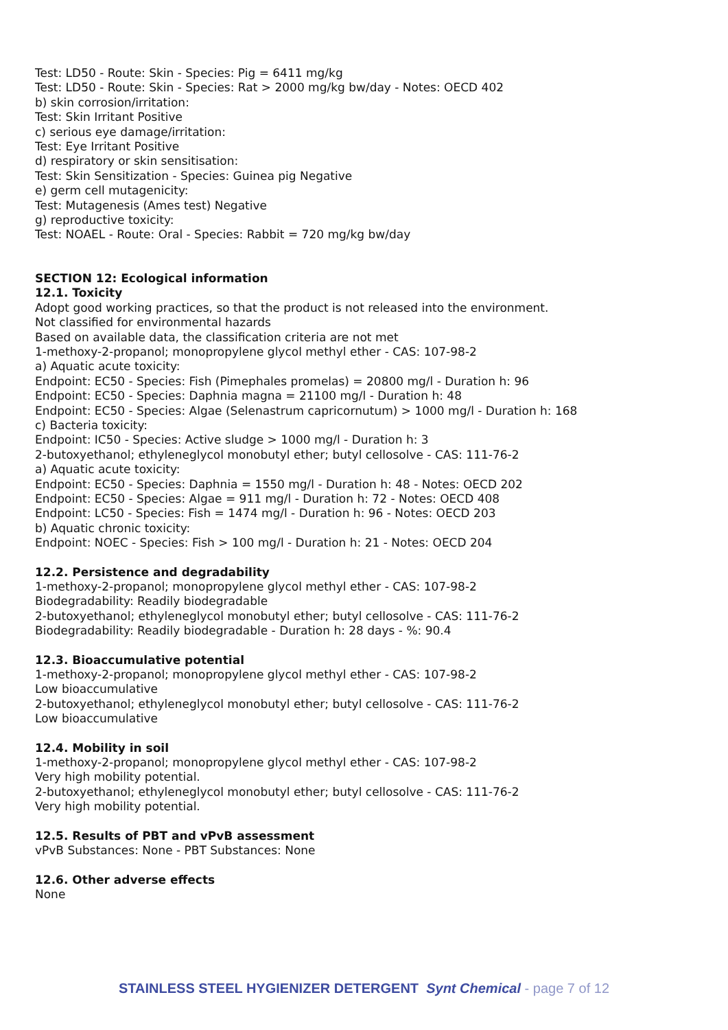Test: LD50 - Route: Skin - Species: Pig = 6411 mg/kg
Test: LD50 - Route: Skin - Species: Rat > 2000 mg/kg bw/day - Notes: OECD 402
b) skin corrosion/irritation:
Test: Skin Irritant Positive
c) serious eye damage/irritation:
Test: Eye Irritant Positive
d) respiratory or skin sensitisation:
Test: Skin Sensitization - Species: Guinea pig Negative
e) germ cell mutagenicity:
Test: Mutagenesis (Ames test) Negative
g) reproductive toxicity:
Test: NOAEL - Route: Oral - Species: Rabbit = 720 mg/kg bw/day
SECTION 12: Ecological information
12.1. Toxicity
Adopt good working practices, so that the product is not released into the environment.
Not classified for environmental hazards
Based on available data, the classification criteria are not met
1-methoxy-2-propanol; monopropylene glycol methyl ether - CAS: 107-98-2
a) Aquatic acute toxicity:
Endpoint: EC50 - Species: Fish (Pimephales promelas) = 20800 mg/l - Duration h: 96
Endpoint: EC50 - Species: Daphnia magna = 21100 mg/l - Duration h: 48
Endpoint: EC50 - Species: Algae (Selenastrum capricornutum) > 1000 mg/l - Duration h: 168
c) Bacteria toxicity:
Endpoint: IC50 - Species: Active sludge > 1000 mg/l - Duration h: 3
2-butoxyethanol; ethyleneglycol monobutyl ether; butyl cellosolve - CAS: 111-76-2
a) Aquatic acute toxicity:
Endpoint: EC50 - Species: Daphnia = 1550 mg/l - Duration h: 48 - Notes: OECD 202
Endpoint: EC50 - Species: Algae = 911 mg/l - Duration h: 72 - Notes: OECD 408
Endpoint: LC50 - Species: Fish = 1474 mg/l - Duration h: 96 - Notes: OECD 203
b) Aquatic chronic toxicity:
Endpoint: NOEC - Species: Fish > 100 mg/l - Duration h: 21 - Notes: OECD 204
12.2. Persistence and degradability
1-methoxy-2-propanol; monopropylene glycol methyl ether - CAS: 107-98-2
Biodegradability: Readily biodegradable
2-butoxyethanol; ethyleneglycol monobutyl ether; butyl cellosolve - CAS: 111-76-2
Biodegradability: Readily biodegradable - Duration h: 28 days - %: 90.4
12.3. Bioaccumulative potential
1-methoxy-2-propanol; monopropylene glycol methyl ether - CAS: 107-98-2
Low bioaccumulative
2-butoxyethanol; ethyleneglycol monobutyl ether; butyl cellosolve - CAS: 111-76-2
Low bioaccumulative
12.4. Mobility in soil
1-methoxy-2-propanol; monopropylene glycol methyl ether - CAS: 107-98-2
Very high mobility potential.
2-butoxyethanol; ethyleneglycol monobutyl ether; butyl cellosolve - CAS: 111-76-2
Very high mobility potential.
12.5. Results of PBT and vPvB assessment
vPvB Substances: None - PBT Substances: None
12.6. Other adverse effects
None
STAINLESS STEEL HYGIENIZER DETERGENT Synt Chemical - page 7 of 12